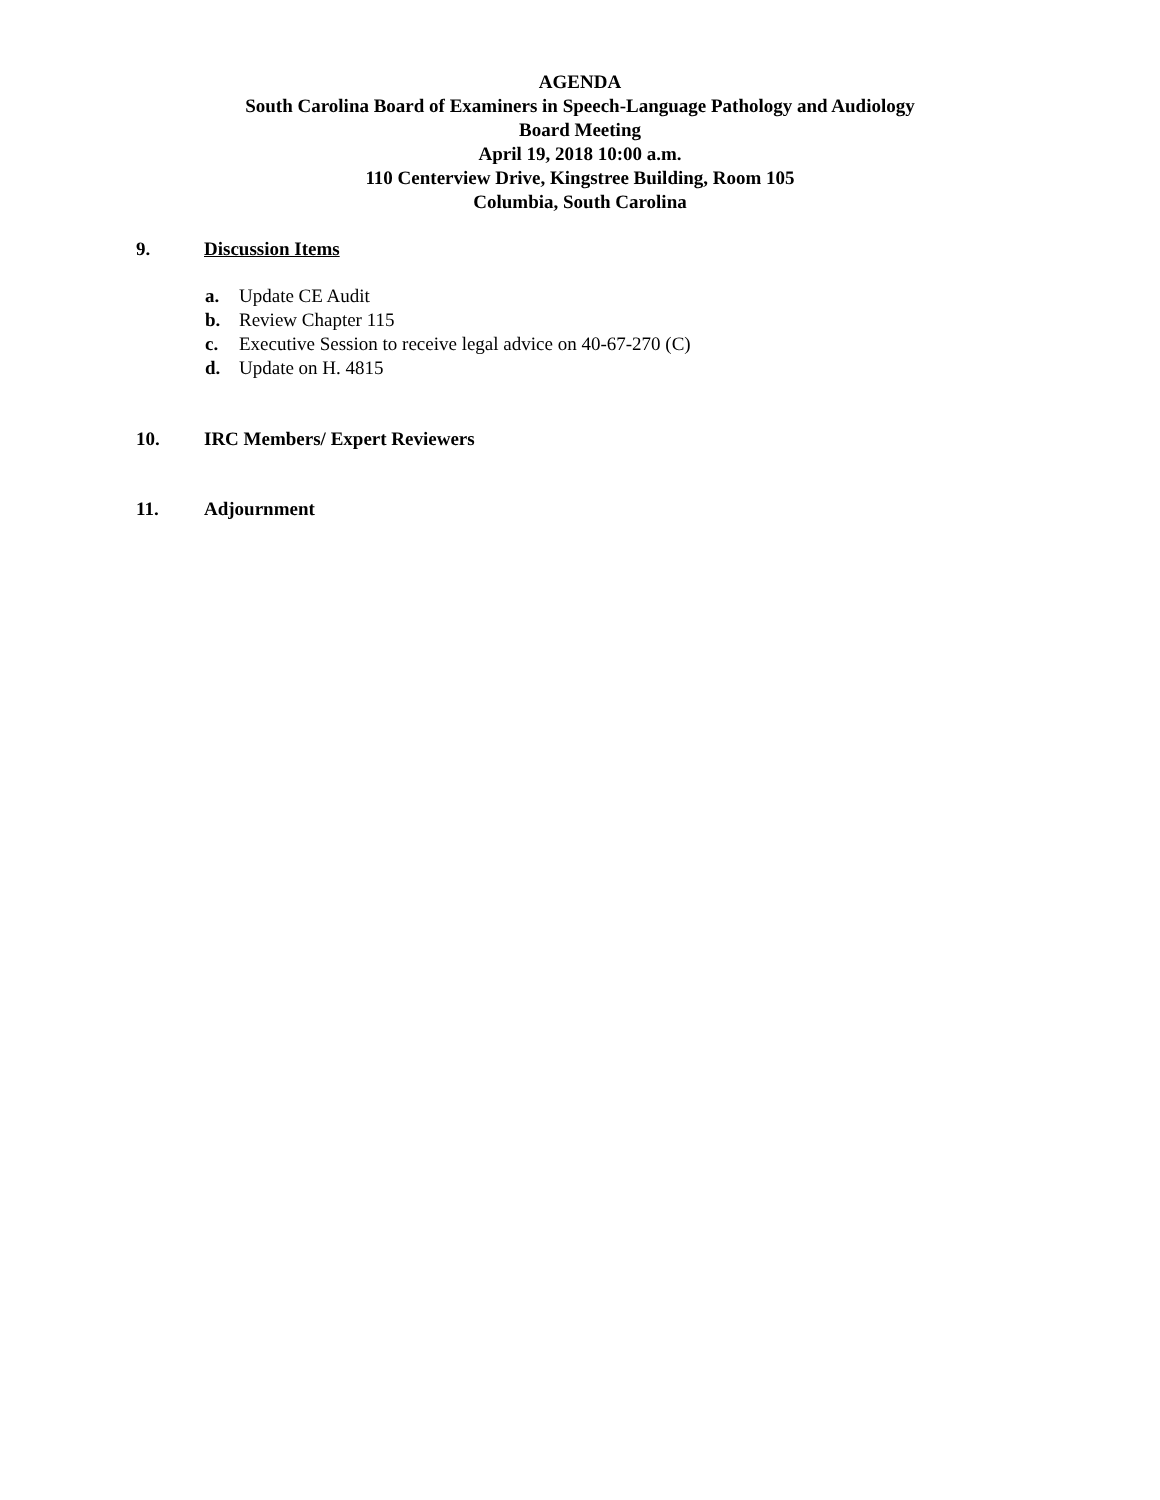AGENDA
South Carolina Board of Examiners in Speech-Language Pathology and Audiology
Board Meeting
April 19, 2018 10:00 a.m.
110 Centerview Drive, Kingstree Building, Room 105
Columbia, South Carolina
9. Discussion Items
a. Update CE Audit
b. Review Chapter 115
c. Executive Session to receive legal advice on 40-67-270 (C)
d. Update on H. 4815
10. IRC Members/ Expert Reviewers
11. Adjournment